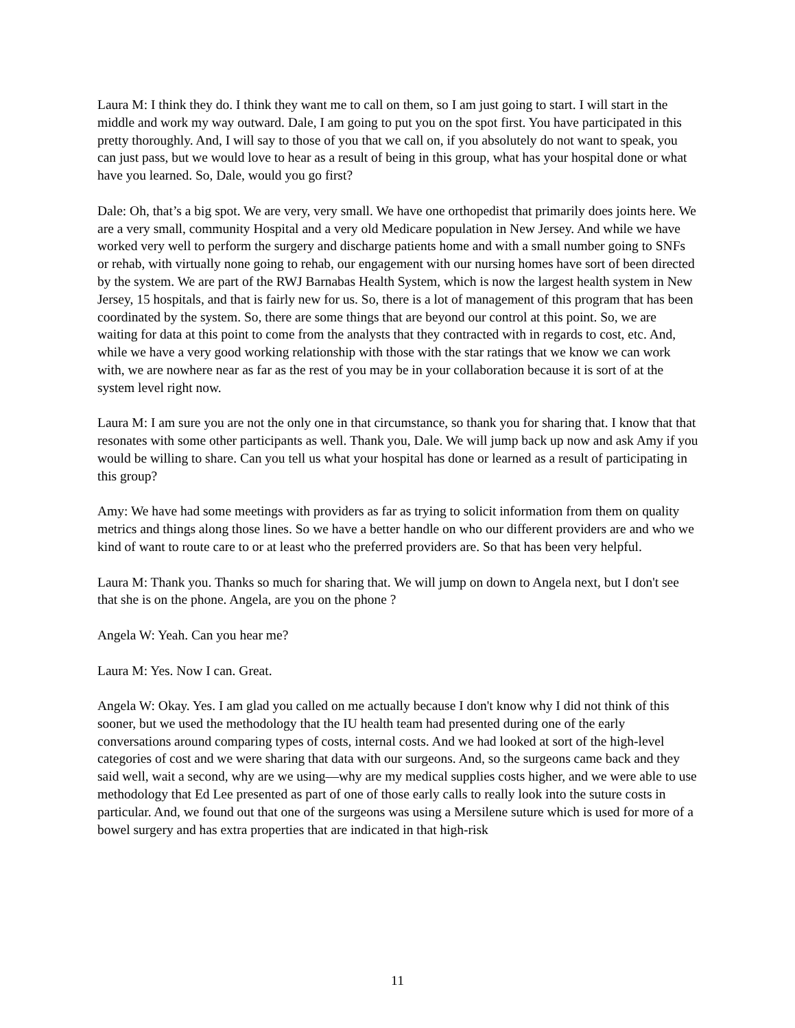Laura M: I think they do. I think they want me to call on them, so I am just going to start. I will start in the middle and work my way outward. Dale, I am going to put you on the spot first. You have participated in this pretty thoroughly. And, I will say to those of you that we call on, if you absolutely do not want to speak, you can just pass, but we would love to hear as a result of being in this group, what has your hospital done or what have you learned. So, Dale, would you go first?
Dale: Oh, that’s a big spot. We are very, very small. We have one orthopedist that primarily does joints here. We are a very small, community Hospital and a very old Medicare population in New Jersey. And while we have worked very well to perform the surgery and discharge patients home and with a small number going to SNFs or rehab, with virtually none going to rehab, our engagement with our nursing homes have sort of been directed by the system. We are part of the RWJ Barnabas Health System, which is now the largest health system in New Jersey, 15 hospitals, and that is fairly new for us. So, there is a lot of management of this program that has been coordinated by the system. So, there are some things that are beyond our control at this point. So, we are waiting for data at this point to come from the analysts that they contracted with in regards to cost, etc. And, while we have a very good working relationship with those with the star ratings that we know we can work with, we are nowhere near as far as the rest of you may be in your collaboration because it is sort of at the system level right now.
Laura M: I am sure you are not the only one in that circumstance, so thank you for sharing that. I know that that resonates with some other participants as well. Thank you, Dale. We will jump back up now and ask Amy if you would be willing to share. Can you tell us what your hospital has done or learned as a result of participating in this group?
Amy: We have had some meetings with providers as far as trying to solicit information from them on quality metrics and things along those lines. So we have a better handle on who our different providers are and who we kind of want to route care to or at least who the preferred providers are. So that has been very helpful.
Laura M: Thank you. Thanks so much for sharing that. We will jump on down to Angela next, but I don't see that she is on the phone. Angela, are you on the phone ?
Angela W: Yeah. Can you hear me?
Laura M: Yes. Now I can. Great.
Angela W: Okay. Yes. I am glad you called on me actually because I don't know why I did not think of this sooner, but we used the methodology that the IU health team had presented during one of the early conversations around comparing types of costs, internal costs. And we had looked at sort of the high-level categories of cost and we were sharing that data with our surgeons. And, so the surgeons came back and they said well, wait a second, why are we using—why are my medical supplies costs higher, and we were able to use methodology that Ed Lee presented as part of one of those early calls to really look into the suture costs in particular. And, we found out that one of the surgeons was using a Mersilene suture which is used for more of a bowel surgery and has extra properties that are indicated in that high-risk
11